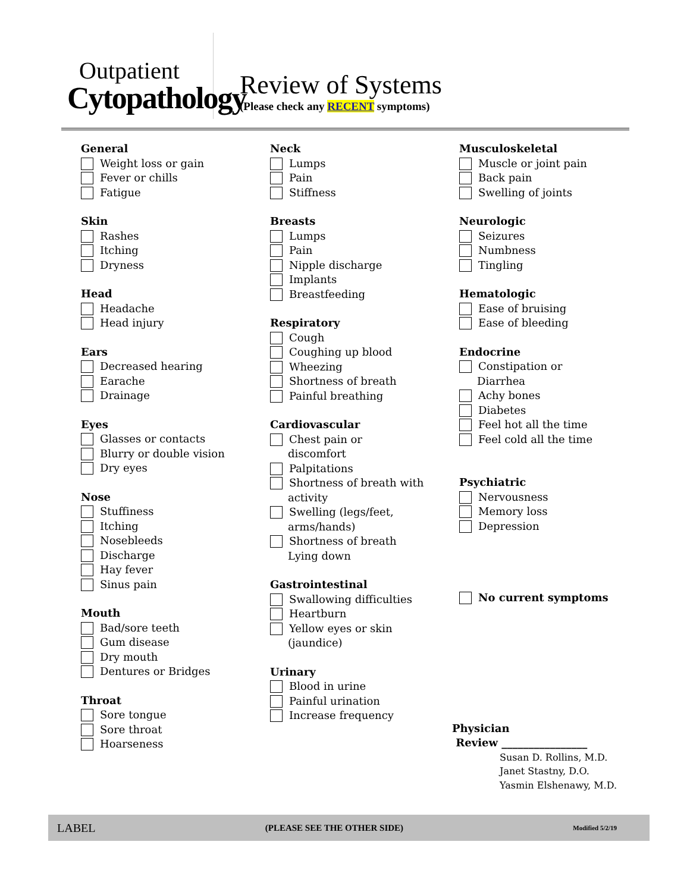Outpatient
Cytopathology
Review of Systems
(Please check any RECENT symptoms)
General
Weight loss or gain
Fever or chills
Fatigue
Skin
Rashes
Itching
Dryness
Head
Headache
Head injury
Ears
Decreased hearing
Earache
Drainage
Eyes
Glasses or contacts
Blurry or double vision
Dry eyes
Nose
Stuffiness
Itching
Nosebleeds
Discharge
Hay fever
Sinus pain
Mouth
Bad/sore teeth
Gum disease
Dry mouth
Dentures or Bridges
Throat
Sore tongue
Sore throat
Hoarseness
Neck
Lumps
Pain
Stiffness
Breasts
Lumps
Pain
Nipple discharge
Implants
Breastfeeding
Respiratory
Cough
Coughing up blood
Wheezing
Shortness of breath
Painful breathing
Cardiovascular
Chest pain or
discomfort
Palpitations
Shortness of breath with
activity
Swelling (legs/feet,
arms/hands)
Shortness of breath
Lying down
Gastrointestinal
Swallowing difficulties
Heartburn
Yellow eyes or skin
(jaundice)
Urinary
Blood in urine
Painful urination
Increase frequency
Musculoskeletal
Muscle or joint pain
Back pain
Swelling of joints
Neurologic
Seizures
Numbness
Tingling
Hematologic
Ease of bruising
Ease of bleeding
Endocrine
Constipation or
Diarrhea
Achy bones
Diabetes
Feel hot all the time
Feel cold all the time
Psychiatric
Nervousness
Memory loss
Depression
No current symptoms
Physician
Review ________________
Susan D. Rollins, M.D.
Janet Stastny, D.O.
Yasmin Elshenawy, M.D.
LABEL (PLEASE SEE THE OTHER SIDE) Modified 5/2/19